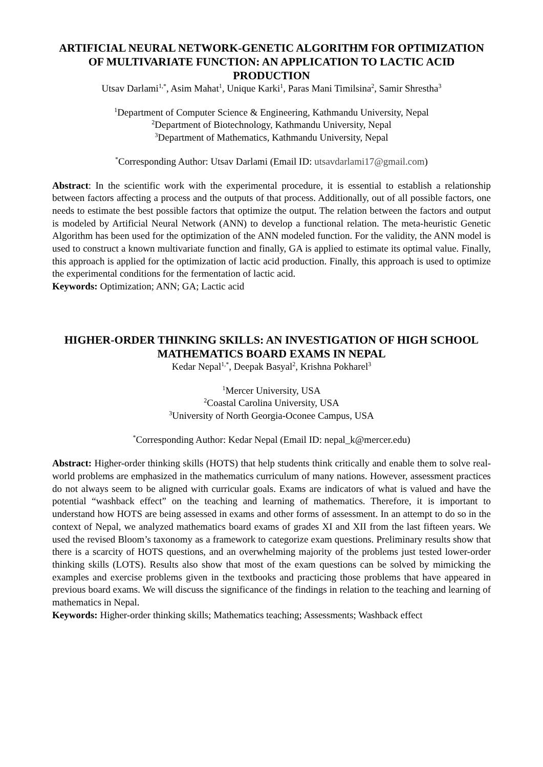ARTIFICIAL NEURAL NETWORK-GENETIC ALGORITHM FOR OPTIMIZATION OF MULTIVARIATE FUNCTION: AN APPLICATION TO LACTIC ACID PRODUCTION
Utsav Darlami<sup>1,*</sup>, Asim Mahat<sup>1</sup>, Unique Karki<sup>1</sup>, Paras Mani Timilsina<sup>2</sup>, Samir Shrestha<sup>3</sup>
<sup>1</sup> Department of Computer Science & Engineering, Kathmandu University, Nepal
<sup>2</sup> Department of Biotechnology, Kathmandu University, Nepal
<sup>3</sup> Department of Mathematics, Kathmandu University, Nepal
<sup>*</sup> Corresponding Author: Utsav Darlami (Email ID: utsavdarlami17@gmail.com)
Abstract: In the scientific work with the experimental procedure, it is essential to establish a relationship between factors affecting a process and the outputs of that process. Additionally, out of all possible factors, one needs to estimate the best possible factors that optimize the output. The relation between the factors and output is modeled by Artificial Neural Network (ANN) to develop a functional relation. The meta-heuristic Genetic Algorithm has been used for the optimization of the ANN modeled function. For the validity, the ANN model is used to construct a known multivariate function and finally, GA is applied to estimate its optimal value. Finally, this approach is applied for the optimization of lactic acid production. Finally, this approach is used to optimize the experimental conditions for the fermentation of lactic acid.
Keywords: Optimization; ANN; GA; Lactic acid
HIGHER-ORDER THINKING SKILLS: AN INVESTIGATION OF HIGH SCHOOL MATHEMATICS BOARD EXAMS IN NEPAL
Kedar Nepal<sup>1,*</sup>, Deepak Basyal<sup>2</sup>, Krishna Pokharel<sup>3</sup>
<sup>1</sup> Mercer University, USA
<sup>2</sup> Coastal Carolina University, USA
<sup>3</sup> University of North Georgia-Oconee Campus, USA
<sup>*</sup> Corresponding Author: Kedar Nepal (Email ID: nepal_k@mercer.edu)
Abstract: Higher-order thinking skills (HOTS) that help students think critically and enable them to solve real-world problems are emphasized in the mathematics curriculum of many nations. However, assessment practices do not always seem to be aligned with curricular goals. Exams are indicators of what is valued and have the potential “washback effect” on the teaching and learning of mathematics. Therefore, it is important to understand how HOTS are being assessed in exams and other forms of assessment. In an attempt to do so in the context of Nepal, we analyzed mathematics board exams of grades XI and XII from the last fifteen years. We used the revised Bloom’s taxonomy as a framework to categorize exam questions. Preliminary results show that there is a scarcity of HOTS questions, and an overwhelming majority of the problems just tested lower-order thinking skills (LOTS). Results also show that most of the exam questions can be solved by mimicking the examples and exercise problems given in the textbooks and practicing those problems that have appeared in previous board exams. We will discuss the significance of the findings in relation to the teaching and learning of mathematics in Nepal.
Keywords: Higher-order thinking skills; Mathematics teaching; Assessments; Washback effect